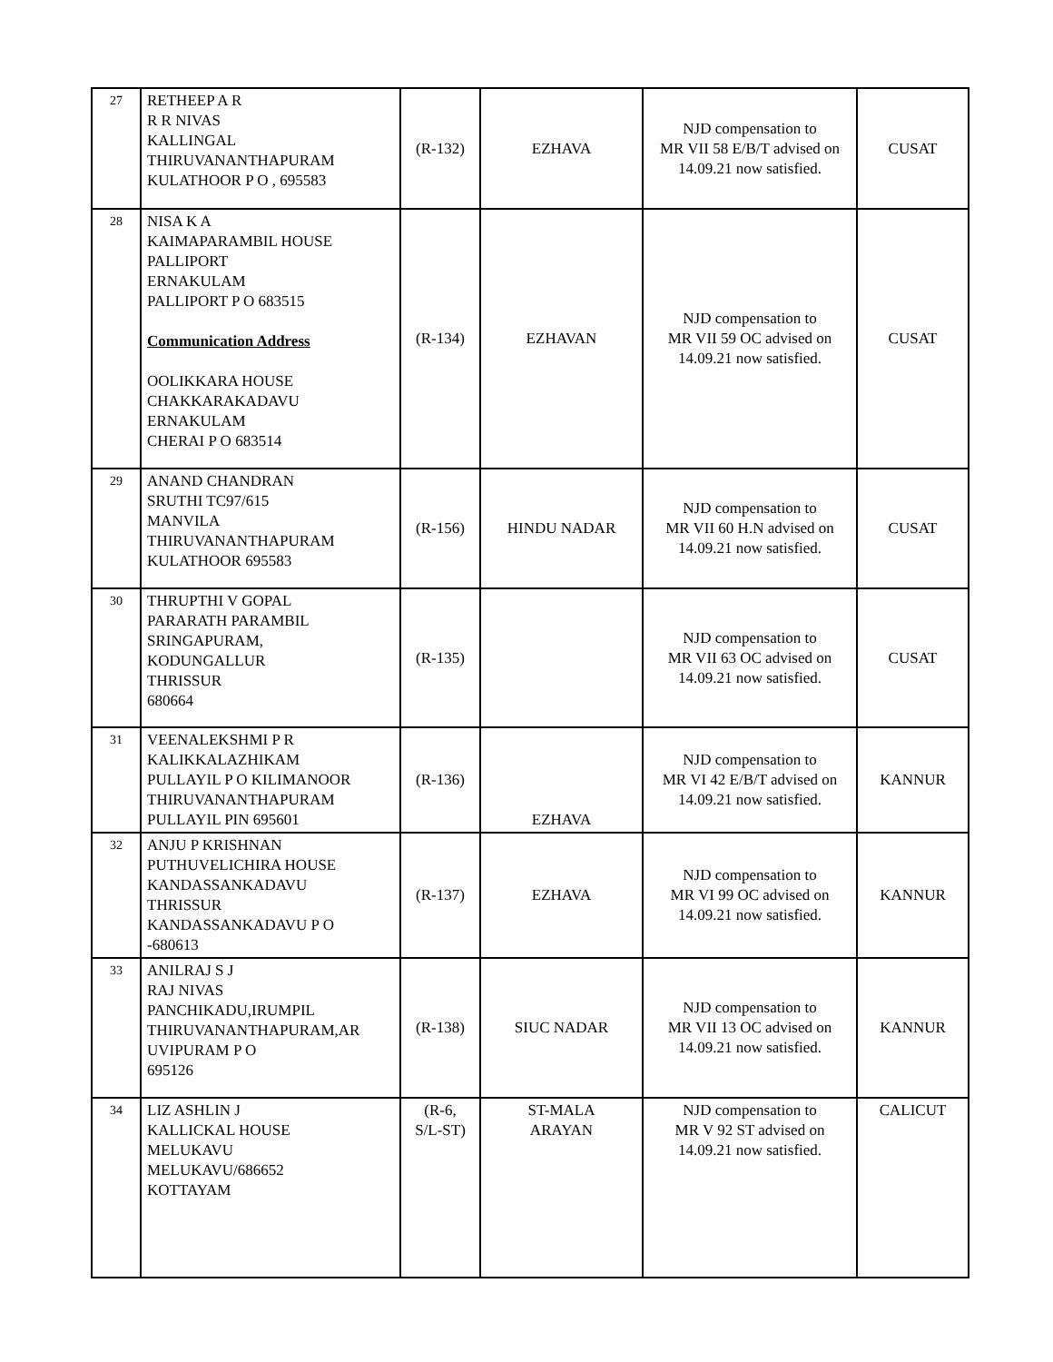| 27 | RETHEEP A R R R NIVAS KALLINGAL THIRUVANANTHAPURAM KULATHOOR P O , 695583 | (R-132) | EZHAVA | NJD compensation to MR VII 58 E/B/T advised on 14.09.21 now satisfied. | CUSAT |
| 28 | NISA K A KAIMAPARAMBIL HOUSE PALLIPORT ERNAKULAM PALLIPORT P O 683515 Communication Address OOLIKKARA HOUSE CHAKKARAKADAVU ERNAKULAM CHERAI P O 683514 | (R-134) | EZHAVAN | NJD compensation to MR VII 59 OC advised on 14.09.21 now satisfied. | CUSAT |
| 29 | ANAND CHANDRAN SRUTHI TC97/615 MANVILA THIRUVANANTHAPURAM KULATHOOR 695583 | (R-156) | HINDU NADAR | NJD compensation to MR VII 60 H.N advised on 14.09.21 now satisfied. | CUSAT |
| 30 | THRUPTHI V GOPAL PARARATH PARAMBIL SRINGAPURAM, KODUNGALLUR THRISSUR 680664 | (R-135) | | NJD compensation to MR VII 63 OC advised on 14.09.21 now satisfied. | CUSAT |
| 31 | VEENALEKSHMI P R KALIKKALAZHIKAM PULLAYIL P O KILIMANOOR THIRUVANANTHAPURAM PULLAYIL PIN 695601 | (R-136) | EZHAVA | NJD compensation to MR VI 42 E/B/T advised on 14.09.21 now satisfied. | KANNUR |
| 32 | ANJU P KRISHNAN PUTHUVELICHIRA HOUSE KANDASSANKADAVU THRISSUR KANDASSANKADAVU P O -680613 | (R-137) | EZHAVA | NJD compensation to MR VI 99 OC advised on 14.09.21 now satisfied. | KANNUR |
| 33 | ANILRAJ S J RAJ NIVAS PANCHIKADU,IRUMPIL THIRUVANANTHAPURAM,AR UVIPURAM P O 695126 | (R-138) | SIUC NADAR | NJD compensation to MR VII 13 OC advised on 14.09.21 now satisfied. | KANNUR |
| 34 | LIZ ASHLIN J KALLICKAL HOUSE MELUKAVU MELUKAVU/686652 KOTTAYAM | (R-6, S/L-ST) | ST-MALA ARAYAN | NJD compensation to MR V 92 ST advised on 14.09.21 now satisfied. | CALICUT |